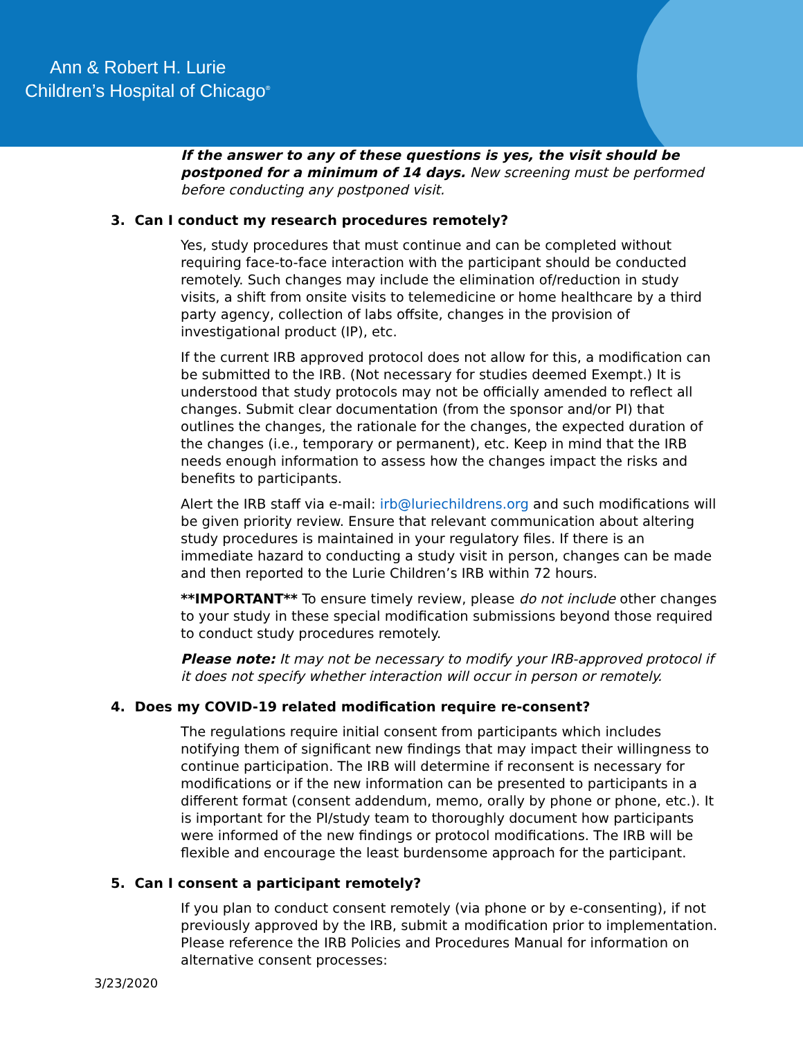Ann & Robert H. Lurie
Children’s Hospital of Chicago<sup>®</sup>
If the answer to any of these questions is yes, the visit should be postponed for a minimum of 14 days. New screening must be performed before conducting any postponed visit.
3. Can I conduct my research procedures remotely?
Yes, study procedures that must continue and can be completed without requiring face-to-face interaction with the participant should be conducted remotely. Such changes may include the elimination of/reduction in study visits, a shift from onsite visits to telemedicine or home healthcare by a third party agency, collection of labs offsite, changes in the provision of investigational product (IP), etc.
If the current IRB approved protocol does not allow for this, a modification can be submitted to the IRB. (Not necessary for studies deemed Exempt.) It is understood that study protocols may not be officially amended to reflect all changes. Submit clear documentation (from the sponsor and/or PI) that outlines the changes, the rationale for the changes, the expected duration of the changes (i.e., temporary or permanent), etc. Keep in mind that the IRB needs enough information to assess how the changes impact the risks and benefits to participants.
Alert the IRB staff via e-mail: irb@luriechildrens.org and such modifications will be given priority review. Ensure that relevant communication about altering study procedures is maintained in your regulatory files. If there is an immediate hazard to conducting a study visit in person, changes can be made and then reported to the Lurie Children’s IRB within 72 hours.
**IMPORTANT** To ensure timely review, please do not include other changes to your study in these special modification submissions beyond those required to conduct study procedures remotely.
Please note: It may not be necessary to modify your IRB-approved protocol if it does not specify whether interaction will occur in person or remotely.
4. Does my COVID-19 related modification require re-consent?
The regulations require initial consent from participants which includes notifying them of significant new findings that may impact their willingness to continue participation. The IRB will determine if reconsent is necessary for modifications or if the new information can be presented to participants in a different format (consent addendum, memo, orally by phone or phone, etc.). It is important for the PI/study team to thoroughly document how participants were informed of the new findings or protocol modifications. The IRB will be flexible and encourage the least burdensome approach for the participant.
5. Can I consent a participant remotely?
If you plan to conduct consent remotely (via phone or by e-consenting), if not previously approved by the IRB, submit a modification prior to implementation. Please reference the IRB Policies and Procedures Manual for information on alternative consent processes:
3/23/2020